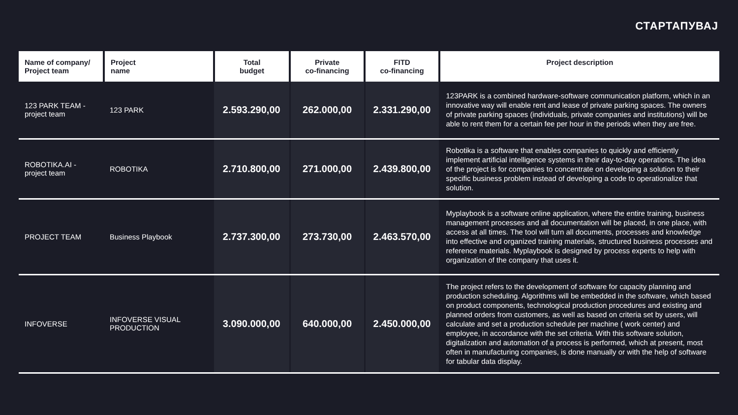СТАРТАПУВАЈ
| Name of company/ Project team | Project name | Total budget | Private co-financing | FITD co-financing | Project description |
| --- | --- | --- | --- | --- | --- |
| 123 PARK TEAM - project team | 123 PARK | 2.593.290,00 | 262.000,00 | 2.331.290,00 | 123PARK is a combined hardware-software communication platform, which in an innovative way will enable rent and lease of private parking spaces. The owners of private parking spaces (individuals, private companies and institutions) will be able to rent them for a certain fee per hour in the periods when they are free. |
| ROBOTIKA.AI - project team | ROBOTIKA | 2.710.800,00 | 271.000,00 | 2.439.800,00 | Robotika is a software that enables companies to quickly and efficiently implement artificial intelligence systems in their day-to-day operations. The idea of the project is for companies to concentrate on developing a solution to their specific business problem instead of developing a code to operationalize that solution. |
| PROJECT TEAM | Business Playbook | 2.737.300,00 | 273.730,00 | 2.463.570,00 | Myplaybook is a software online application, where the entire training, business management processes and all documentation will be placed, in one place, with access at all times. The tool will turn all documents, processes and knowledge into effective and organized training materials, structured business processes and reference materials. Myplaybook is designed by process experts to help with organization of the company that uses it. |
| INFOVERSE | INFOVERSE VISUAL PRODUCTION | 3.090.000,00 | 640.000,00 | 2.450.000,00 | The project refers to the development of software for capacity planning and production scheduling. Algorithms will be embedded in the software, which based on product components, technological production procedures and existing and planned orders from customers, as well as based on criteria set by users, will calculate and set a production schedule per machine ( work center) and employee, in accordance with the set criteria. With this software solution, digitalization and automation of a process is performed, which at present, most often in manufacturing companies, is done manually or with the help of software for tabular data display. |